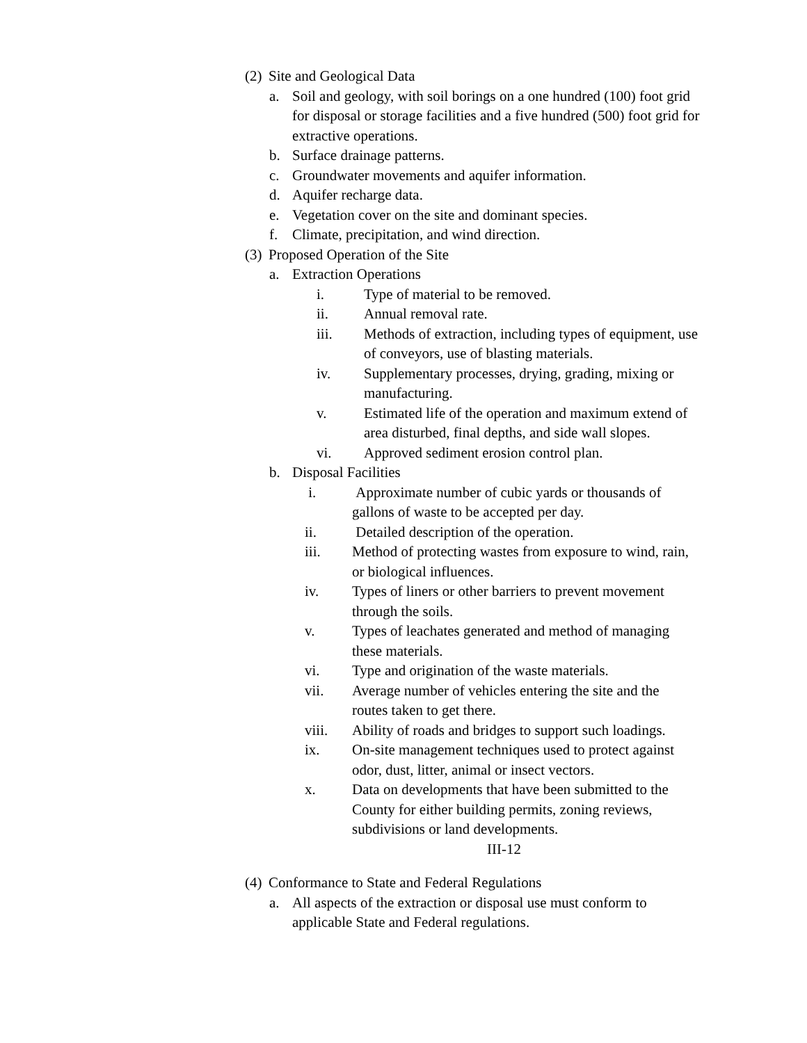(2) Site and Geological Data
a. Soil and geology, with soil borings on a one hundred (100) foot grid for disposal or storage facilities and a five hundred (500) foot grid for extractive operations.
b. Surface drainage patterns.
c. Groundwater movements and aquifer information.
d. Aquifer recharge data.
e. Vegetation cover on the site and dominant species.
f. Climate, precipitation, and wind direction.
(3) Proposed Operation of the Site
a. Extraction Operations
i. Type of material to be removed.
ii. Annual removal rate.
iii. Methods of extraction, including types of equipment, use of conveyors, use of blasting materials.
iv. Supplementary processes, drying, grading, mixing or manufacturing.
v. Estimated life of the operation and maximum extend of area disturbed, final depths, and side wall slopes.
vi. Approved sediment erosion control plan.
b. Disposal Facilities
i. Approximate number of cubic yards or thousands of gallons of waste to be accepted per day.
ii. Detailed description of the operation.
iii. Method of protecting wastes from exposure to wind, rain, or biological influences.
iv. Types of liners or other barriers to prevent movement through the soils.
v. Types of leachates generated and method of managing these materials.
vi. Type and origination of the waste materials.
vii. Average number of vehicles entering the site and the routes taken to get there.
viii. Ability of roads and bridges to support such loadings.
ix. On-site management techniques used to protect against odor, dust, litter, animal or insect vectors.
x. Data on developments that have been submitted to the County for either building permits, zoning reviews, subdivisions or land developments.
III-12
(4) Conformance to State and Federal Regulations
a. All aspects of the extraction or disposal use must conform to applicable State and Federal regulations.